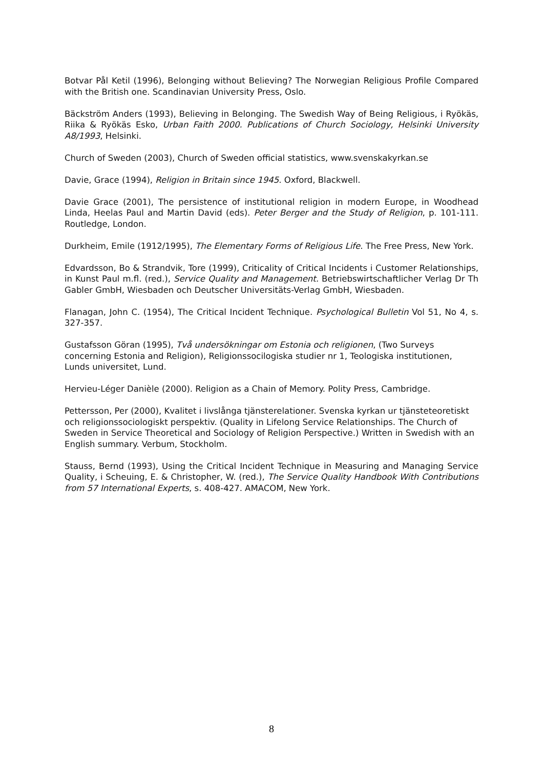Botvar Pål Ketil (1996), Belonging without Believing? The Norwegian Religious Profile Compared with the British one. Scandinavian University Press, Oslo.
Bäckström Anders (1993), Believing in Belonging. The Swedish Way of Being Religious, i Ryökäs, Riika & Ryökäs Esko, Urban Faith 2000. Publications of Church Sociology, Helsinki University A8/1993, Helsinki.
Church of Sweden (2003), Church of Sweden official statistics, www.svenskakyrkan.se
Davie, Grace (1994), Religion in Britain since 1945. Oxford, Blackwell.
Davie Grace (2001), The persistence of institutional religion in modern Europe, in Woodhead Linda, Heelas Paul and Martin David (eds). Peter Berger and the Study of Religion, p. 101-111. Routledge, London.
Durkheim, Emile (1912/1995), The Elementary Forms of Religious Life. The Free Press, New York.
Edvardsson, Bo & Strandvik, Tore (1999), Criticality of Critical Incidents i Customer Relationships, in Kunst Paul m.fl. (red.), Service Quality and Management. Betriebswirtschaftlicher Verlag Dr Th Gabler GmbH, Wiesbaden och Deutscher Universitäts-Verlag GmbH, Wiesbaden.
Flanagan, John C. (1954), The Critical Incident Technique. Psychological Bulletin Vol 51, No 4, s. 327-357.
Gustafsson Göran (1995), Två undersökningar om Estonia och religionen, (Two Surveys concerning Estonia and Religion), Religionssocilogiska studier nr 1, Teologiska institutionen, Lunds universitet, Lund.
Hervieu-Léger Danièle (2000). Religion as a Chain of Memory. Polity Press, Cambridge.
Pettersson, Per (2000), Kvalitet i livslånga tjänsterelationer. Svenska kyrkan ur tjänsteteoretiskt och religionssociologiskt perspektiv. (Quality in Lifelong Service Relationships. The Church of Sweden in Service Theoretical and Sociology of Religion Perspective.) Written in Swedish with an English summary. Verbum, Stockholm.
Stauss, Bernd (1993), Using the Critical Incident Technique in Measuring and Managing Service Quality, i Scheuing, E. & Christopher, W. (red.), The Service Quality Handbook With Contributions from 57 International Experts, s. 408-427. AMACOM, New York.
8